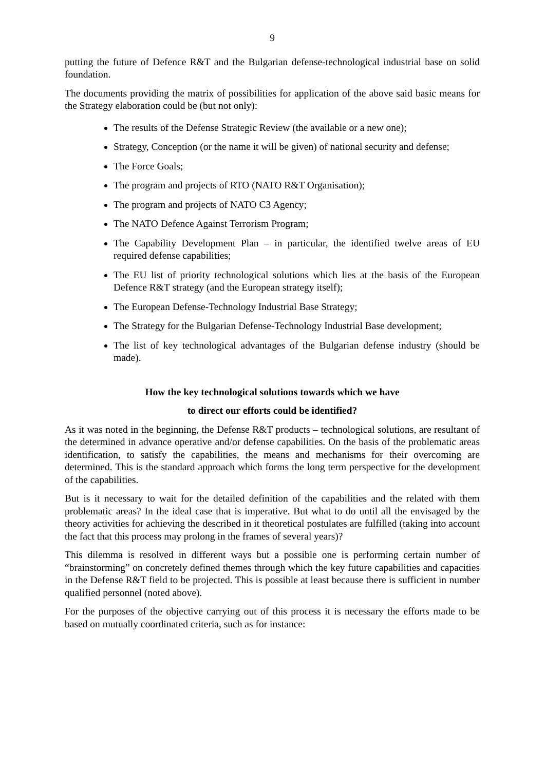9
putting the future of Defence R&T and the Bulgarian defense-technological industrial base on solid foundation.
The documents providing the matrix of possibilities for application of the above said basic means for the Strategy elaboration could be (but not only):
The results of the Defense Strategic Review (the available or a new one);
Strategy, Conception (or the name it will be given) of national security and defense;
The Force Goals;
The program and projects of RTO (NATO R&T Organisation);
The program and projects of NATO C3 Agency;
The NATO Defence Against Terrorism Program;
The Capability Development Plan – in particular, the identified twelve areas of EU required defense capabilities;
The EU list of priority technological solutions which lies at the basis of the European Defence R&T strategy (and the European strategy itself);
The European Defense-Technology Industrial Base Strategy;
The Strategy for the Bulgarian Defense-Technology Industrial Base development;
The list of key technological advantages of the Bulgarian defense industry (should be made).
How the key technological solutions towards which we have
to direct our efforts could be identified?
As it was noted in the beginning, the Defense R&T products – technological solutions, are resultant of the determined in advance operative and/or defense capabilities. On the basis of the problematic areas identification, to satisfy the capabilities, the means and mechanisms for their overcoming are determined. This is the standard approach which forms the long term perspective for the development of the capabilities.
But is it necessary to wait for the detailed definition of the capabilities and the related with them problematic areas? In the ideal case that is imperative. But what to do until all the envisaged by the theory activities for achieving the described in it theoretical postulates are fulfilled (taking into account the fact that this process may prolong in the frames of several years)?
This dilemma is resolved in different ways but a possible one is performing certain number of “brainstorming” on concretely defined themes through which the key future capabilities and capacities in the Defense R&T field to be projected. This is possible at least because there is sufficient in number qualified personnel (noted above).
For the purposes of the objective carrying out of this process it is necessary the efforts made to be based on mutually coordinated criteria, such as for instance: